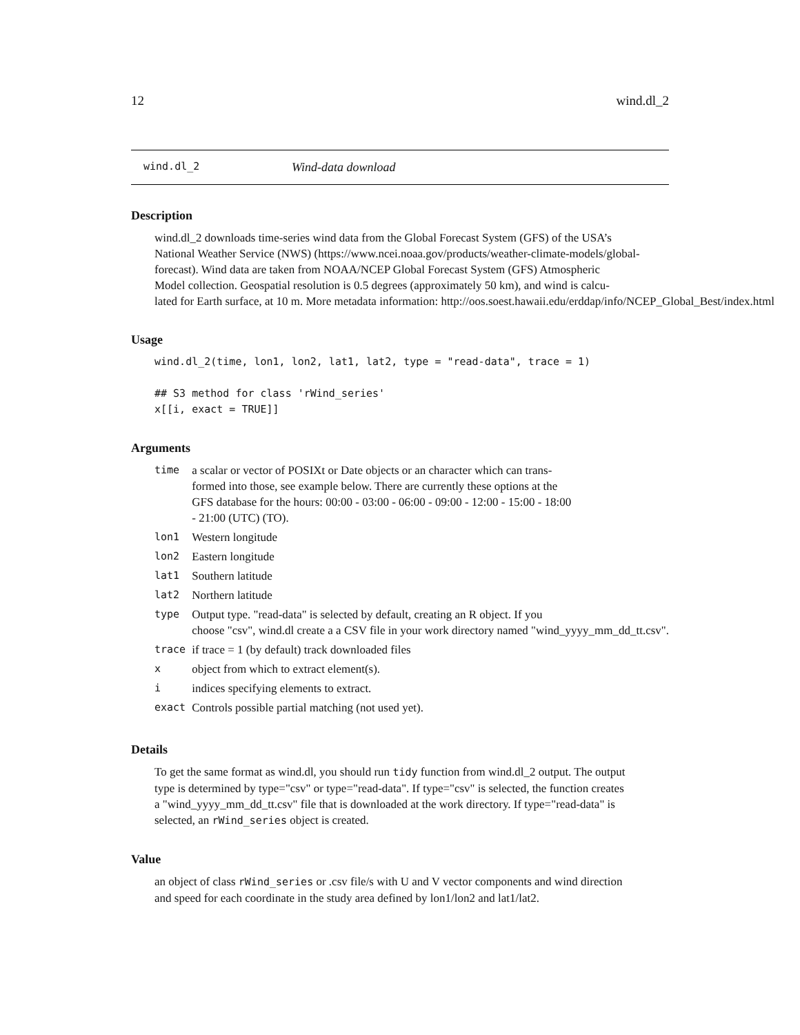12 wind.dl_2
wind.dl_2 Wind-data download
Description
wind.dl_2 downloads time-series wind data from the Global Forecast System (GFS) of the USA’s
National Weather Service (NWS) (https://www.ncei.noaa.gov/products/weather-climate-models/global-
forecast). Wind data are taken from NOAA/NCEP Global Forecast System (GFS) Atmospheric
Model collection. Geospatial resolution is 0.5 degrees (approximately 50 km), and wind is calcu-
lated for Earth surface, at 10 m. More metadata information: http://oos.soest.hawaii.edu/erddap/info/NCEP_Global_Best/index.html
Usage
wind.dl_2(time, lon1, lon2, lat1, lat2, type = "read-data", trace = 1)

## S3 method for class 'rWind_series'
x[[i, exact = TRUE]]
Arguments
| time | a scalar or vector of POSIXt or Date objects or an character which can trans- formed into those, see example below. There are currently these options at the GFS database for the hours: 00:00 - 03:00 - 06:00 - 09:00 - 12:00 - 15:00 - 18:00 - 21:00 (UTC) (TO). |
| lon1 | Western longitude |
| lon2 | Eastern longitude |
| lat1 | Southern latitude |
| lat2 | Northern latitude |
| type | Output type. "read-data" is selected by default, creating an R object. If you choose "csv", wind.dl create a a CSV file in your work directory named "wind_yyyy_mm_dd_tt.csv". |
| trace | if trace = 1 (by default) track downloaded files |
| x | object from which to extract element(s). |
| i | indices specifying elements to extract. |
| exact | Controls possible partial matching (not used yet). |
Details
To get the same format as wind.dl, you should run tidy function from wind.dl_2 output. The output
type is determined by type="csv" or type="read-data". If type="csv" is selected, the function creates
a "wind_yyyy_mm_dd_tt.csv" file that is downloaded at the work directory. If type="read-data" is
selected, an rWind_series object is created.
Value
an object of class rWind_series or .csv file/s with U and V vector components and wind direction
and speed for each coordinate in the study area defined by lon1/lon2 and lat1/lat2.